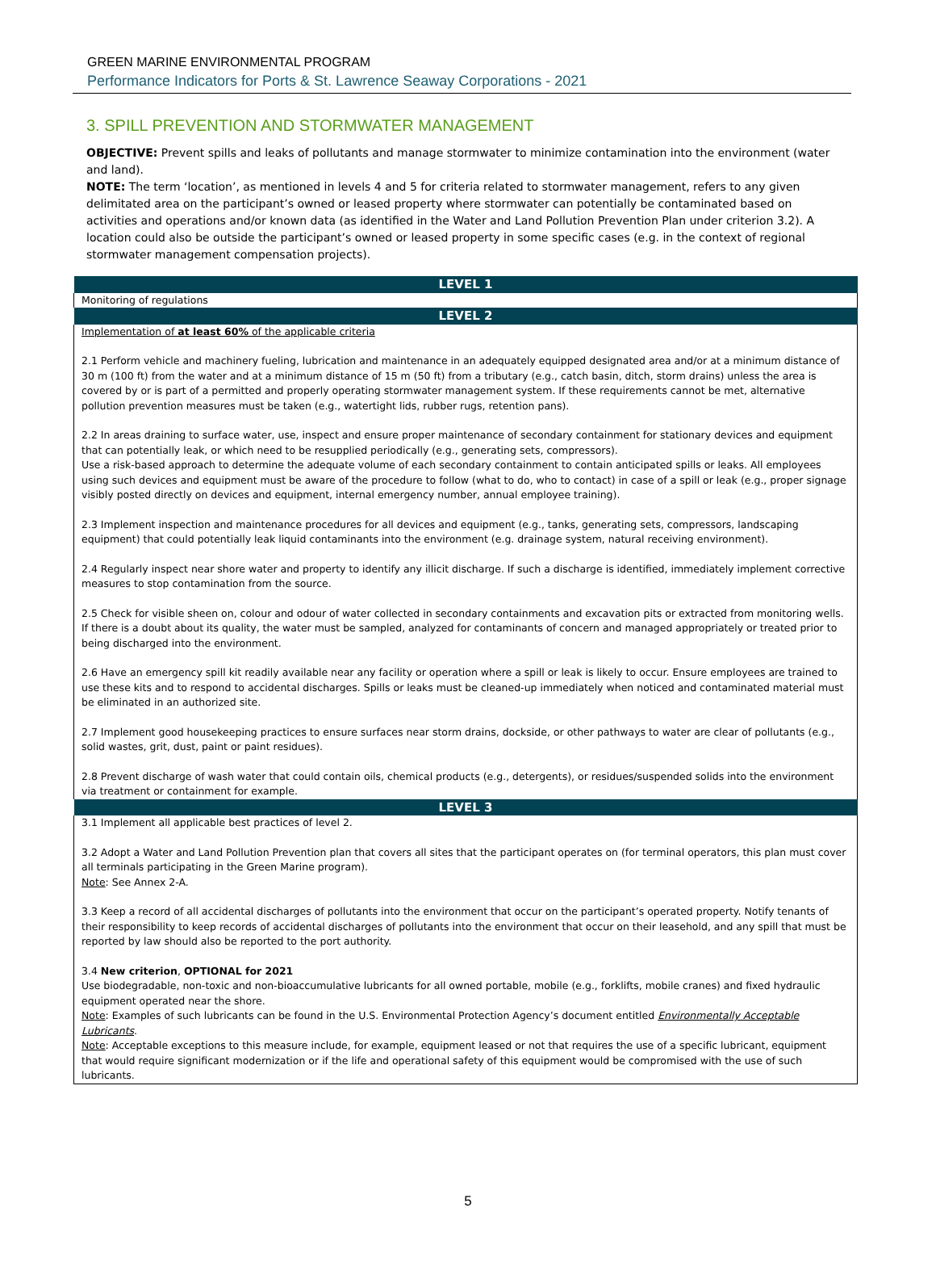GREEN MARINE ENVIRONMENTAL PROGRAM
Performance Indicators for Ports & St. Lawrence Seaway Corporations - 2021
3. SPILL PREVENTION AND STORMWATER MANAGEMENT
OBJECTIVE: Prevent spills and leaks of pollutants and manage stormwater to minimize contamination into the environment (water and land).
NOTE: The term ‘location’, as mentioned in levels 4 and 5 for criteria related to stormwater management, refers to any given delimitated area on the participant’s owned or leased property where stormwater can potentially be contaminated based on activities and operations and/or known data (as identified in the Water and Land Pollution Prevention Plan under criterion 3.2). A location could also be outside the participant’s owned or leased property in some specific cases (e.g. in the context of regional stormwater management compensation projects).
| LEVEL 1 |
| --- |
| Monitoring of regulations |
| LEVEL 2 |
| Implementation of at least 60% of the applicable criteria 2.1 Perform vehicle and machinery fueling, lubrication and maintenance in an adequately equipped designated area and/or at a minimum distance of 30 m (100 ft) from the water and at a minimum distance of 15 m (50 ft) from a tributary (e.g., catch basin, ditch, storm drains) unless the area is covered by or is part of a permitted and properly operating stormwater management system. If these requirements cannot be met, alternative pollution prevention measures must be taken (e.g., watertight lids, rubber rugs, retention pans). 2.2 In areas draining to surface water, use, inspect and ensure proper maintenance of secondary containment for stationary devices and equipment that can potentially leak, or which need to be resupplied periodically (e.g., generating sets, compressors). Use a risk-based approach to determine the adequate volume of each secondary containment to contain anticipated spills or leaks. All employees using such devices and equipment must be aware of the procedure to follow (what to do, who to contact) in case of a spill or leak (e.g., proper signage visibly posted directly on devices and equipment, internal emergency number, annual employee training). 2.3 Implement inspection and maintenance procedures for all devices and equipment (e.g., tanks, generating sets, compressors, landscaping equipment) that could potentially leak liquid contaminants into the environment (e.g. drainage system, natural receiving environment). 2.4 Regularly inspect near shore water and property to identify any illicit discharge. If such a discharge is identified, immediately implement corrective measures to stop contamination from the source. 2.5 Check for visible sheen on, colour and odour of water collected in secondary containments and excavation pits or extracted from monitoring wells. If there is a doubt about its quality, the water must be sampled, analyzed for contaminants of concern and managed appropriately or treated prior to being discharged into the environment. 2.6 Have an emergency spill kit readily available near any facility or operation where a spill or leak is likely to occur. Ensure employees are trained to use these kits and to respond to accidental discharges. Spills or leaks must be cleaned-up immediately when noticed and contaminated material must be eliminated in an authorized site. 2.7 Implement good housekeeping practices to ensure surfaces near storm drains, dockside, or other pathways to water are clear of pollutants (e.g., solid wastes, grit, dust, paint or paint residues). 2.8 Prevent discharge of wash water that could contain oils, chemical products (e.g., detergents), or residues/suspended solids into the environment via treatment or containment for example. |
| LEVEL 3 |
| 3.1 Implement all applicable best practices of level 2. 3.2 Adopt a Water and Land Pollution Prevention plan that covers all sites that the participant operates on (for terminal operators, this plan must cover all terminals participating in the Green Marine program). Note : See Annex 2-A. 3.3 Keep a record of all accidental discharges of pollutants into the environment that occur on the participant’s operated property. Notify tenants of their responsibility to keep records of accidental discharges of pollutants into the environment that occur on their leasehold, and any spill that must be reported by law should also be reported to the port authority. 3.4 New criterion , OPTIONAL for 2021 Use biodegradable, non-toxic and non-bioaccumulative lubricants for all owned portable, mobile (e.g., forklifts, mobile cranes) and fixed hydraulic equipment operated near the shore. Note : Examples of such lubricants can be found in the U.S. Environmental Protection Agency’s document entitled Environmentally Acceptable Lubricants . Note : Acceptable exceptions to this measure include, for example, equipment leased or not that requires the use of a specific lubricant, equipment that would require significant modernization or if the life and operational safety of this equipment would be compromised with the use of such lubricants. |
5